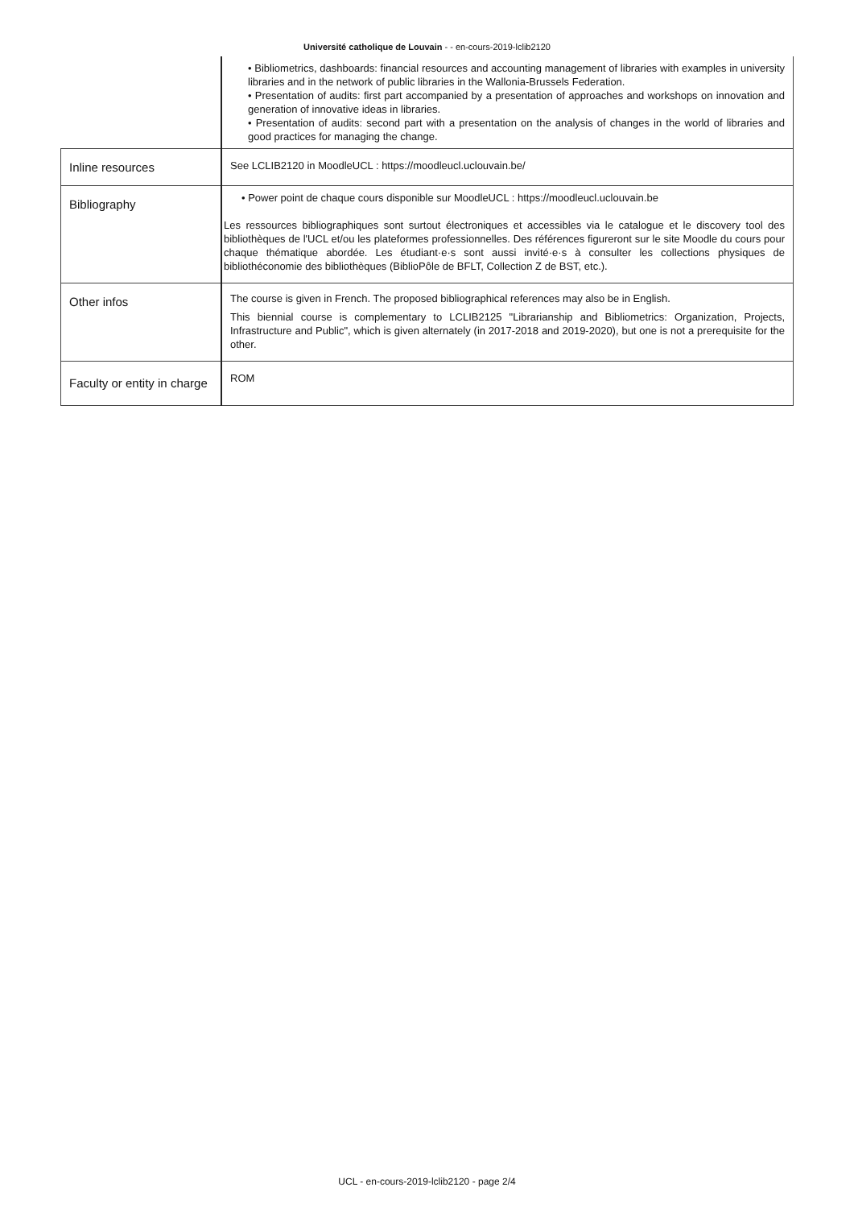Université catholique de Louvain - - en-cours-2019-lclib2120
| | • Bibliometrics, dashboards: financial resources and accounting management of libraries with examples in university libraries and in the network of public libraries in the Wallonia-Brussels Federation. • Presentation of audits: first part accompanied by a presentation of approaches and workshops on innovation and generation of innovative ideas in libraries. • Presentation of audits: second part with a presentation on the analysis of changes in the world of libraries and good practices for managing the change. |
| Inline resources | See LCLIB2120 in MoodleUCL : https://moodleucl.uclouvain.be/ |
| Bibliography | • Power point de chaque cours disponible sur MoodleUCL : https://moodleucl.uclouvain.be Les ressources bibliographiques sont surtout électroniques et accessibles via le catalogue et le discovery tool des bibliothèques de l'UCL et/ou les plateformes professionnelles. Des références figureront sur le site Moodle du cours pour chaque thématique abordée. Les étudiant·e·s sont aussi invité·e·s à consulter les collections physiques de bibliothéconomie des bibliothèques (BiblioPôle de BFLT, Collection Z de BST, etc.). |
| Other infos | The course is given in French. The proposed bibliographical references may also be in English. This biennial course is complementary to LCLIB2125 "Librarianship and Bibliometrics: Organization, Projects, Infrastructure and Public", which is given alternately (in 2017-2018 and 2019-2020), but one is not a prerequisite for the other. |
| Faculty or entity in charge | ROM |
UCL - en-cours-2019-lclib2120 - page 2/4